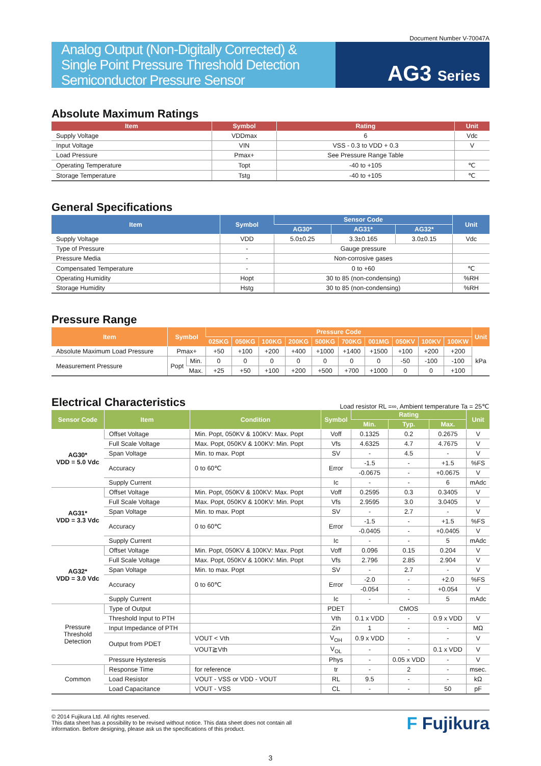Document Number V-70047A
Analog Output (Non-Digitally Corrected) &
Single Point Pressure Threshold Detection
Semiconductor Pressure Sensor
AG3 Series
Absolute Maximum Ratings
| Item | Symbol | Rating | Unit |
| --- | --- | --- | --- |
| Supply Voltage | VDDmax | 6 | Vdc |
| Input Voltage | VIN | VSS - 0.3 to VDD + 0.3 | V |
| Load Pressure | Pmax+ | See Pressure Range Table | |
| Operating Temperature | Topt | -40 to +105 | ℃ |
| Storage Temperature | Tstg | -40 to +105 | ℃ |
General Specifications
| Item | Symbol | Sensor Code | | | Unit |
| --- | --- | --- | --- | --- | --- |
| | | AG30* | AG31* | AG32* | |
| Supply Voltage | VDD | 5.0±0.25 | 3.3±0.165 | 3.0±0.15 | Vdc |
| Type of Pressure | - | Gauge pressure | | | |
| Pressure Media | - | Non-corrosive gases | | | |
| Compensated Temperature | - | 0 to +60 | | | ℃ |
| Operating Humidity | Hopt | 30 to 85 (non-condensing) | | | %RH |
| Storage Humidity | Hstg | 30 to 85 (non-condensing) | | | %RH |
Pressure Range
| Item | Symbol | | Pressure Code | | | | | | | | | | Unit |
| --- | --- | --- | --- | --- | --- | --- | --- | --- | --- | --- | --- | --- | --- |
| | | | 025KG | 050KG | 100KG | 200KG | 500KG | 700KG | 001MG | 050KV | 100KV | 100KW | |
| Absolute Maximum Load Pressure | Pmax+ | | +50 | +100 | +200 | +400 | +1000 | +1400 | +1500 | +100 | +200 | +200 | kPa |
| Measurement Pressure | Popt | Min. | 0 | 0 | 0 | 0 | 0 | 0 | 0 | -50 | -100 | -100 | |
| | | Max. | +25 | +50 | +100 | +200 | +500 | +700 | +1000 | 0 | 0 | +100 | |
Electrical Characteristics
Load resistor RL =∞, Ambient temperature Ta = 25℃
| Sensor Code | Item | Condition | Symbol | Rating | | | Unit |
| --- | --- | --- | --- | --- | --- | --- | --- |
| | | | | Min. | Typ. | Max. | |
| AG30* VDD = 5.0 Vdc | Offset Voltage | Min. Popt, 050KV & 100KV: Max. Popt | Voff | 0.1325 | 0.2 | 0.2675 | V |
| | Full Scale Voltage | Max. Popt, 050KV & 100KV: Min. Popt | Vfs | 4.6325 | 4.7 | 4.7675 | V |
| | Span Voltage | Min. to max. Popt | SV | - | 4.5 | - | V |
| | Accuracy | 0 to 60℃ | Error | -1.5 | - | +1.5 | %FS |
| | | | | -0.0675 | - | +0.0675 | V |
| | Supply Current | | Ic | - | - | 6 | mAdc |
| AG31* VDD = 3.3 Vdc | Offset Voltage | Min. Popt, 050KV & 100KV: Max. Popt | Voff | 0.2595 | 0.3 | 0.3405 | V |
| | Full Scale Voltage | Max. Popt, 050KV & 100KV: Min. Popt | Vfs | 2.9595 | 3.0 | 3.0405 | V |
| | Span Voltage | Min. to max. Popt | SV | - | 2.7 | - | V |
| | Accuracy | 0 to 60℃ | Error | -1.5 | - | +1.5 | %FS |
| | | | | -0.0405 | - | +0.0405 | V |
| | Supply Current | | Ic | - | - | 5 | mAdc |
| AG32* VDD = 3.0 Vdc | Offset Voltage | Min. Popt, 050KV & 100KV: Max. Popt | Voff | 0.096 | 0.15 | 0.204 | V |
| | Full Scale Voltage | Max. Popt, 050KV & 100KV: Min. Popt | Vfs | 2.796 | 2.85 | 2.904 | V |
| | Span Voltage | Min. to max. Popt | SV | - | 2.7 | - | V |
| | Accuracy | 0 to 60℃ | Error | -2.0 | - | +2.0 | %FS |
| | | | | -0.054 | - | +0.054 | V |
| | Supply Current | | Ic | - | - | 5 | mAdc |
| Pressure Threshold Detection | Type of Output | | PDET | CMOS | | | |
| | Threshold Input to PTH | | Vth | 0.1 x VDD | - | 0.9 x VDD | V |
| | Input Impedance of PTH | | Zin | 1 | - | - | MΩ |
| | Output from PDET | VOUT < Vth | V<sub>OH</sub> | 0.9 x VDD | - | - | V |
| | | VOUT≧Vth | V<sub>OL</sub> | - | - | 0.1 x VDD | V |
| | Pressure Hysteresis | | Phys | - | 0.05 x VDD | - | V |
| Common | Response Time | for reference | tr | - | 2 | - | msec. |
| | Load Resistor | VOUT - VSS or VDD - VOUT | RL | 9.5 | - | - | kΩ |
| | Load Capacitance | VOUT - VSS | CL | - | - | 50 | pF |
© 2014 Fujikura Ltd. All rights reserved.
This data sheet has a possibility to be revised without notice. This data sheet does not contain all
information. Before designing, please ask us the specifications of this product.
F Fujikura
3